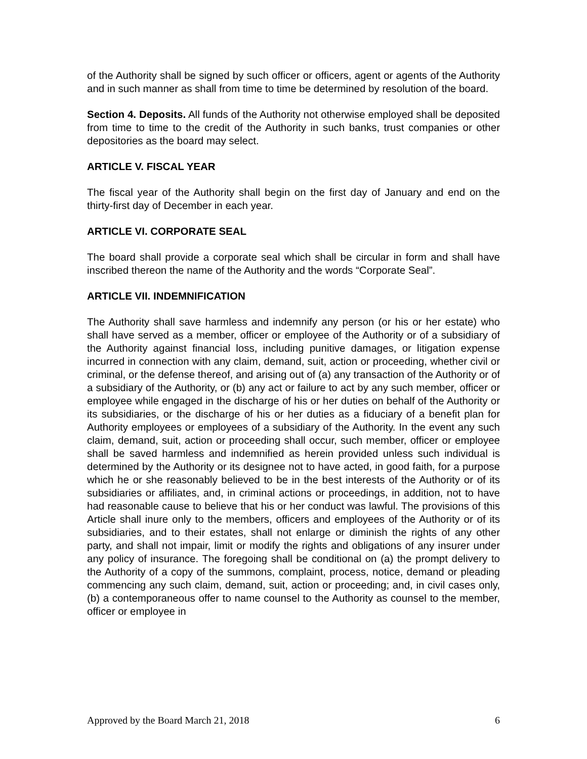of the Authority shall be signed by such officer or officers, agent or agents of the Authority and in such manner as shall from time to time be determined by resolution of the board.
Section 4. Deposits. All funds of the Authority not otherwise employed shall be deposited from time to time to the credit of the Authority in such banks, trust companies or other depositories as the board may select.
ARTICLE V. FISCAL YEAR
The fiscal year of the Authority shall begin on the first day of January and end on the thirty-first day of December in each year.
ARTICLE VI. CORPORATE SEAL
The board shall provide a corporate seal which shall be circular in form and shall have inscribed thereon the name of the Authority and the words “Corporate Seal”.
ARTICLE VII. INDEMNIFICATION
The Authority shall save harmless and indemnify any person (or his or her estate) who shall have served as a member, officer or employee of the Authority or of a subsidiary of the Authority against financial loss, including punitive damages, or litigation expense incurred in connection with any claim, demand, suit, action or proceeding, whether civil or criminal, or the defense thereof, and arising out of (a) any transaction of the Authority or of a subsidiary of the Authority, or (b) any act or failure to act by any such member, officer or employee while engaged in the discharge of his or her duties on behalf of the Authority or its subsidiaries, or the discharge of his or her duties as a fiduciary of a benefit plan for Authority employees or employees of a subsidiary of the Authority. In the event any such claim, demand, suit, action or proceeding shall occur, such member, officer or employee shall be saved harmless and indemnified as herein provided unless such individual is determined by the Authority or its designee not to have acted, in good faith, for a purpose which he or she reasonably believed to be in the best interests of the Authority or of its subsidiaries or affiliates, and, in criminal actions or proceedings, in addition, not to have had reasonable cause to believe that his or her conduct was lawful. The provisions of this Article shall inure only to the members, officers and employees of the Authority or of its subsidiaries, and to their estates, shall not enlarge or diminish the rights of any other party, and shall not impair, limit or modify the rights and obligations of any insurer under any policy of insurance. The foregoing shall be conditional on (a) the prompt delivery to the Authority of a copy of the summons, complaint, process, notice, demand or pleading commencing any such claim, demand, suit, action or proceeding; and, in civil cases only, (b) a contemporaneous offer to name counsel to the Authority as counsel to the member, officer or employee in
Approved by the Board March 21, 2018 6